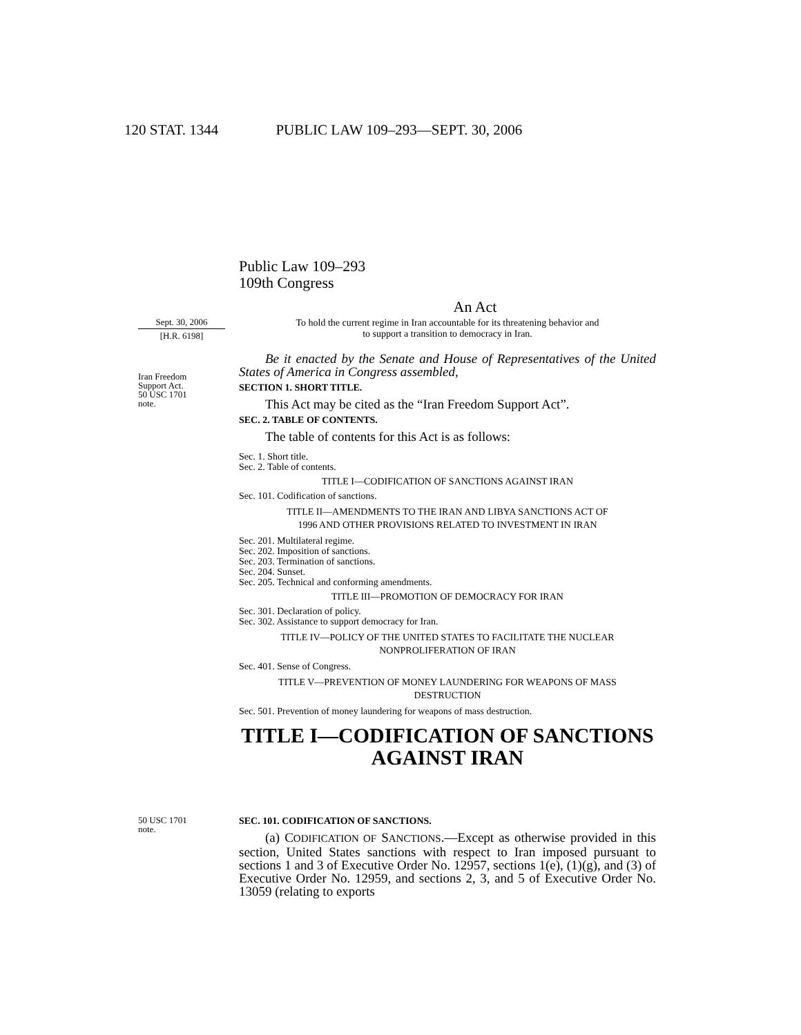120 STAT. 1344 PUBLIC LAW 109–293—SEPT. 30, 2006
Public Law 109–293
109th Congress
An Act
Sept. 30, 2006
[H.R. 6198]
Iran Freedom
Support Act.
50 USC 1701
note.
To hold the current regime in Iran accountable for its threatening behavior and
to support a transition to democracy in Iran.
Be it enacted by the Senate and House of Representatives of the United States of America in Congress assembled,
SECTION 1. SHORT TITLE.
This Act may be cited as the “Iran Freedom Support Act”.
SEC. 2. TABLE OF CONTENTS.
The table of contents for this Act is as follows:
Sec. 1. Short title.
Sec. 2. Table of contents.
TITLE I—CODIFICATION OF SANCTIONS AGAINST IRAN
Sec. 101. Codification of sanctions.
TITLE II—AMENDMENTS TO THE IRAN AND LIBYA SANCTIONS ACT OF
1996 AND OTHER PROVISIONS RELATED TO INVESTMENT IN IRAN
Sec. 201. Multilateral regime.
Sec. 202. Imposition of sanctions.
Sec. 203. Termination of sanctions.
Sec. 204. Sunset.
Sec. 205. Technical and conforming amendments.
TITLE III—PROMOTION OF DEMOCRACY FOR IRAN
Sec. 301. Declaration of policy.
Sec. 302. Assistance to support democracy for Iran.
TITLE IV—POLICY OF THE UNITED STATES TO FACILITATE THE NUCLEAR
NONPROLIFERATION OF IRAN
Sec. 401. Sense of Congress.
TITLE V—PREVENTION OF MONEY LAUNDERING FOR WEAPONS OF MASS
DESTRUCTION
Sec. 501. Prevention of money laundering for weapons of mass destruction.
TITLE I—CODIFICATION OF SANCTIONS AGAINST IRAN
50 USC 1701
note.
SEC. 101. CODIFICATION OF SANCTIONS.
(a) CODIFICATION OF SANCTIONS.—Except as otherwise provided in this section, United States sanctions with respect to Iran imposed pursuant to sections 1 and 3 of Executive Order No. 12957, sections 1(e), (1)(g), and (3) of Executive Order No. 12959, and sections 2, 3, and 5 of Executive Order No. 13059 (relating to exports